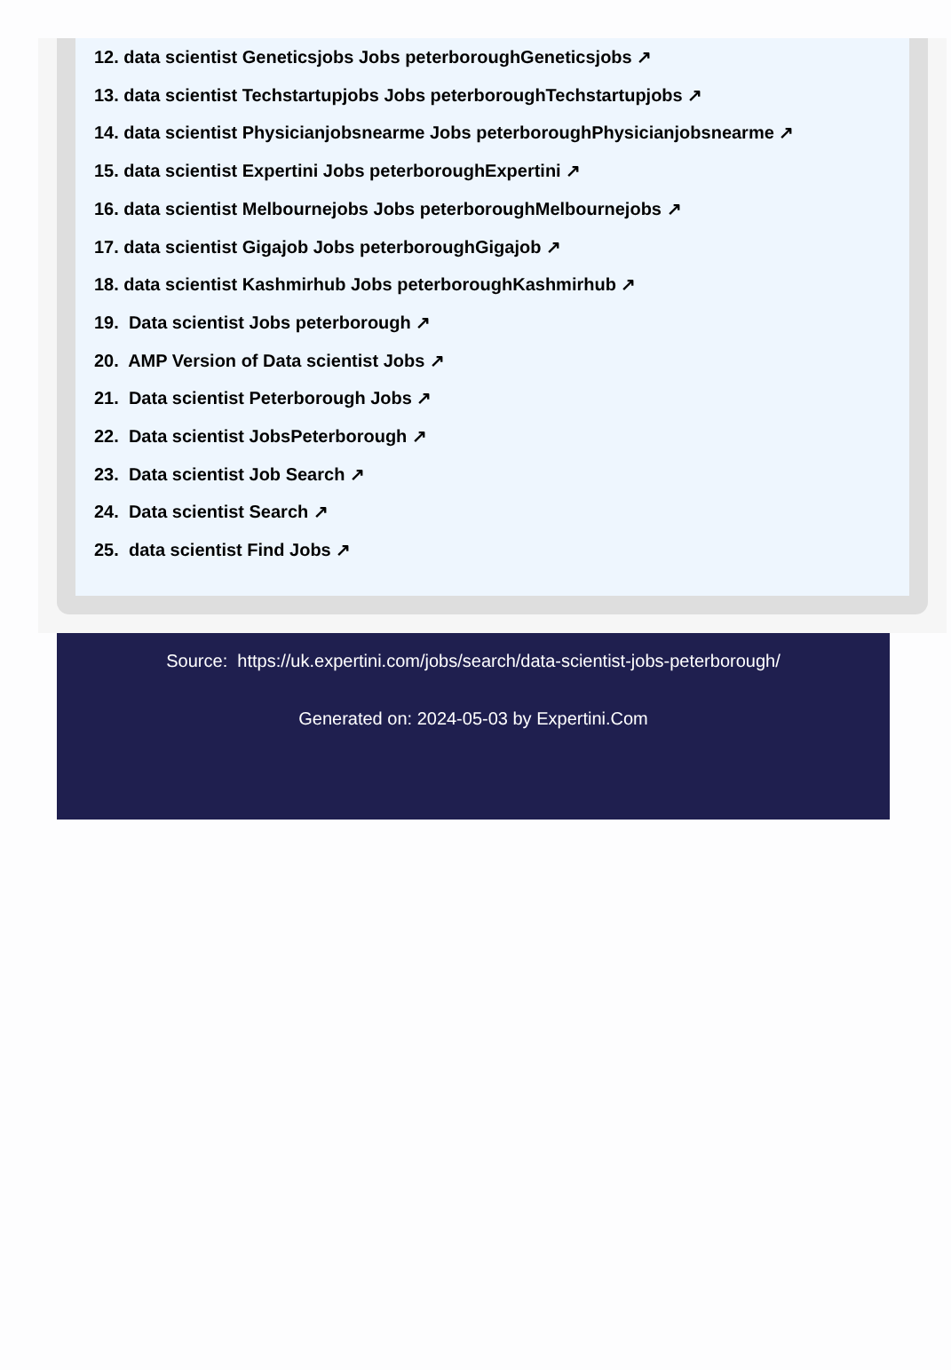12. data scientist Geneticsjobs Jobs peterboroughGeneticsjobs ↗
13. data scientist Techstartupjobs Jobs peterboroughTechstartupjobs ↗
14. data scientist Physicianjobsnearme Jobs peterboroughPhysicianjobsnearme ↗
15. data scientist Expertini Jobs peterboroughExpertini ↗
16. data scientist Melbournejobs Jobs peterboroughMelbournejobs ↗
17. data scientist Gigajob Jobs peterboroughGigajob ↗
18. data scientist Kashmirhub Jobs peterboroughKashmirhub ↗
19. Data scientist Jobs peterborough ↗
20. AMP Version of Data scientist Jobs ↗
21. Data scientist Peterborough Jobs ↗
22. Data scientist JobsPeterborough ↗
23. Data scientist Job Search ↗
24. Data scientist Search ↗
25. data scientist Find Jobs ↗
Source: https://uk.expertini.com/jobs/search/data-scientist-jobs-peterborough/
Generated on: 2024-05-03 by Expertini.Com